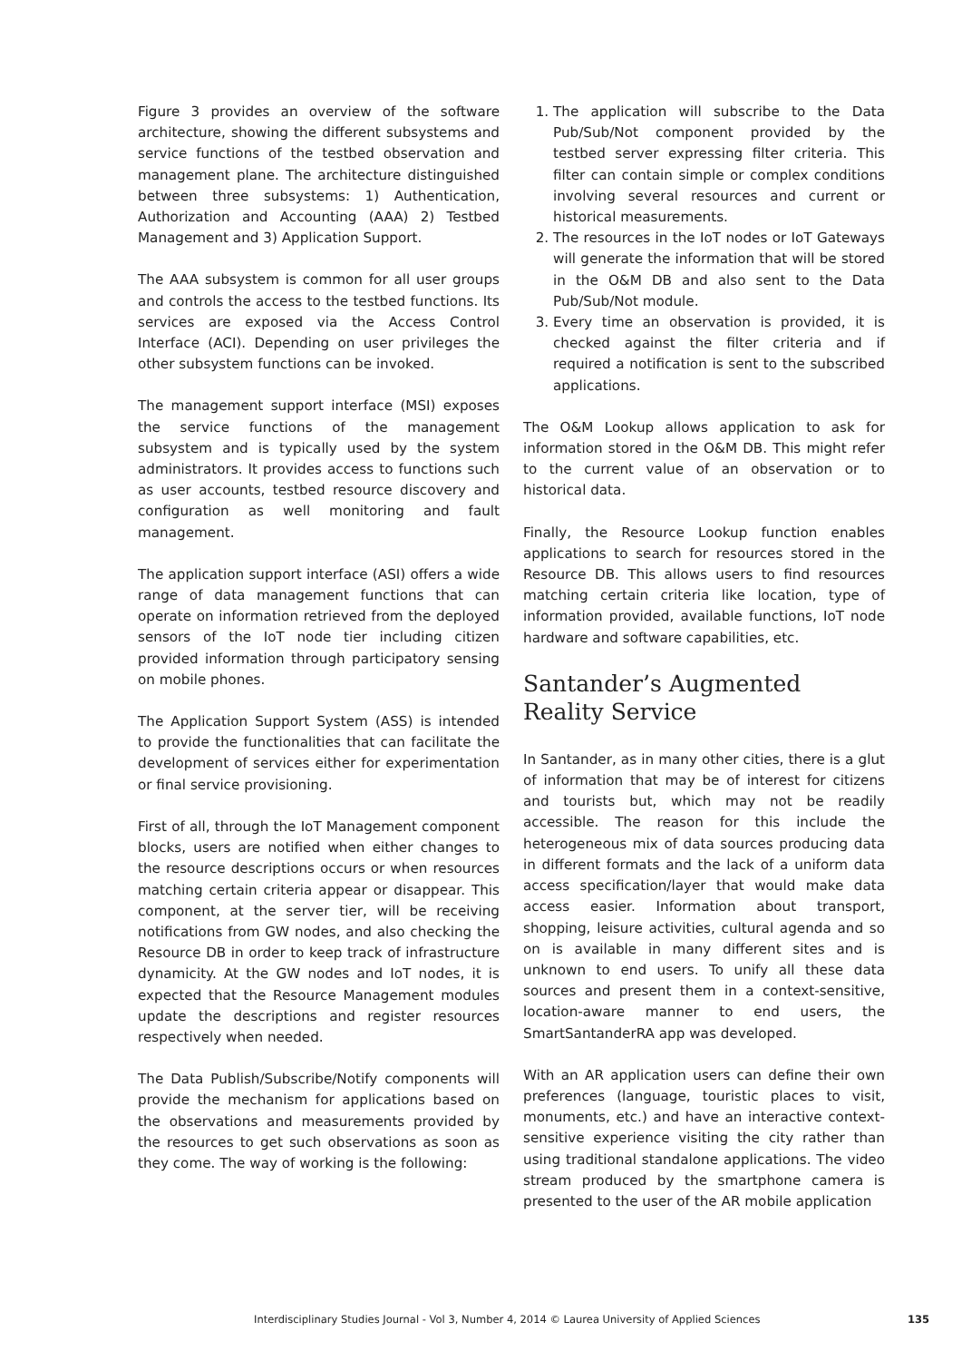Figure 3 provides an overview of the software architecture, showing the different subsystems and service functions of the testbed observation and management plane. The architecture distinguished between three subsystems: 1) Authentication, Authorization and Accounting (AAA) 2) Testbed Management and 3) Application Support.
The AAA subsystem is common for all user groups and controls the access to the testbed functions. Its services are exposed via the Access Control Interface (ACI). Depending on user privileges the other subsystem functions can be invoked.
The management support interface (MSI) exposes the service functions of the management subsystem and is typically used by the system administrators. It provides access to functions such as user accounts, testbed resource discovery and configuration as well monitoring and fault management.
The application support interface (ASI) offers a wide range of data management functions that can operate on information retrieved from the deployed sensors of the IoT node tier including citizen provided information through participatory sensing on mobile phones.
The Application Support System (ASS) is intended to provide the functionalities that can facilitate the development of services either for experimentation or final service provisioning.
First of all, through the IoT Management component blocks, users are notified when either changes to the resource descriptions occurs or when resources matching certain criteria appear or disappear. This component, at the server tier, will be receiving notifications from GW nodes, and also checking the Resource DB in order to keep track of infrastructure dynamicity. At the GW nodes and IoT nodes, it is expected that the Resource Management modules update the descriptions and register resources respectively when needed.
The Data Publish/Subscribe/Notify components will provide the mechanism for applications based on the observations and measurements provided by the resources to get such observations as soon as they come. The way of working is the following:
1. The application will subscribe to the Data Pub/Sub/Not component provided by the testbed server expressing filter criteria. This filter can contain simple or complex conditions involving several resources and current or historical measurements.
2. The resources in the IoT nodes or IoT Gateways will generate the information that will be stored in the O&M DB and also sent to the Data Pub/Sub/Not module.
3. Every time an observation is provided, it is checked against the filter criteria and if required a notification is sent to the subscribed applications.
The O&M Lookup allows application to ask for information stored in the O&M DB. This might refer to the current value of an observation or to historical data.
Finally, the Resource Lookup function enables applications to search for resources stored in the Resource DB. This allows users to find resources matching certain criteria like location, type of information provided, available functions, IoT node hardware and software capabilities, etc.
Santander’s Augmented Reality Service
In Santander, as in many other cities, there is a glut of information that may be of interest for citizens and tourists but, which may not be readily accessible. The reason for this include the heterogeneous mix of data sources producing data in different formats and the lack of a uniform data access specification/layer that would make data access easier. Information about transport, shopping, leisure activities, cultural agenda and so on is available in many different sites and is unknown to end users. To unify all these data sources and present them in a context-sensitive, location-aware manner to end users, the SmartSantanderRA app was developed.
With an AR application users can define their own preferences (language, touristic places to visit, monuments, etc.) and have an interactive context-sensitive experience visiting the city rather than using traditional standalone applications. The video stream produced by the smartphone camera is presented to the user of the AR mobile application
Interdisciplinary Studies Journal - Vol 3, Number 4, 2014 © Laurea University of Applied Sciences 135